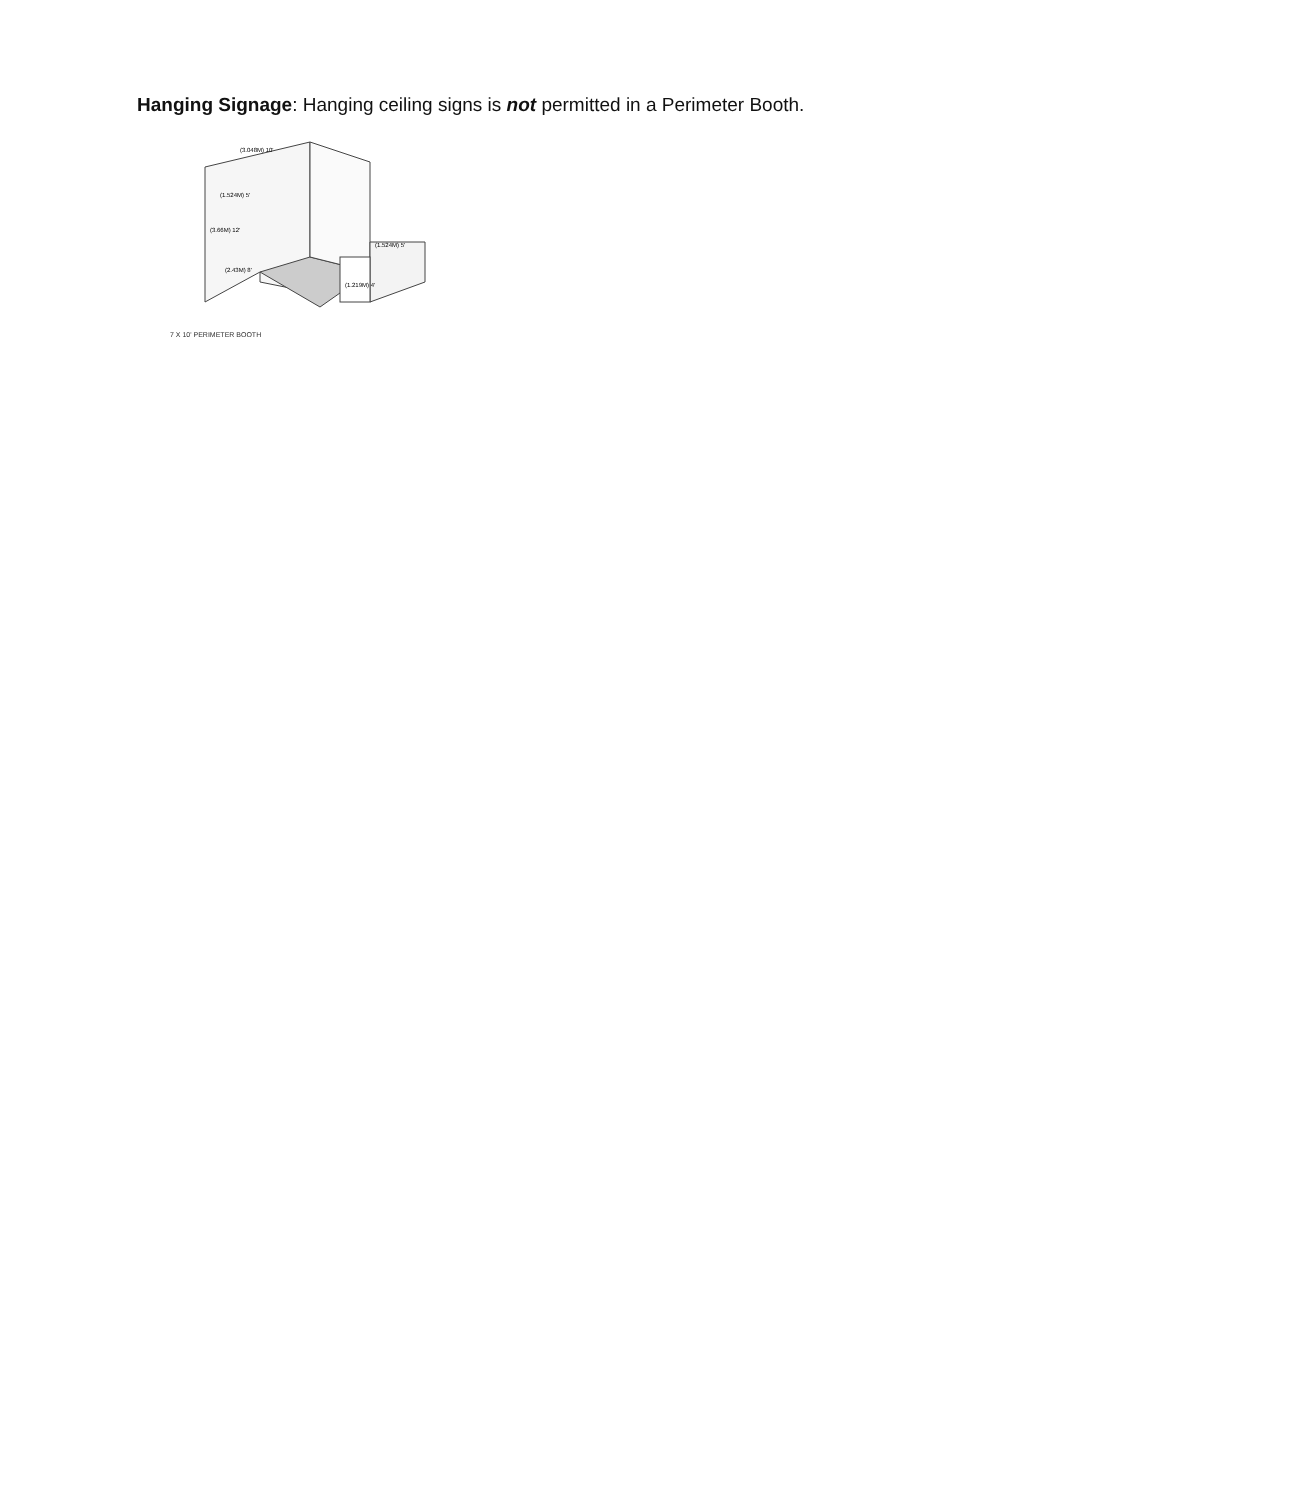Hanging Signage: Hanging ceiling signs is not permitted in a Perimeter Booth.
(3.048M) 10'
(1.524M) 5'
(1.524M) 5'
(3.66M) 12'
(2.43M) 8'
(1.219M) 4'
7 X 10' PERIMETER BOOTH